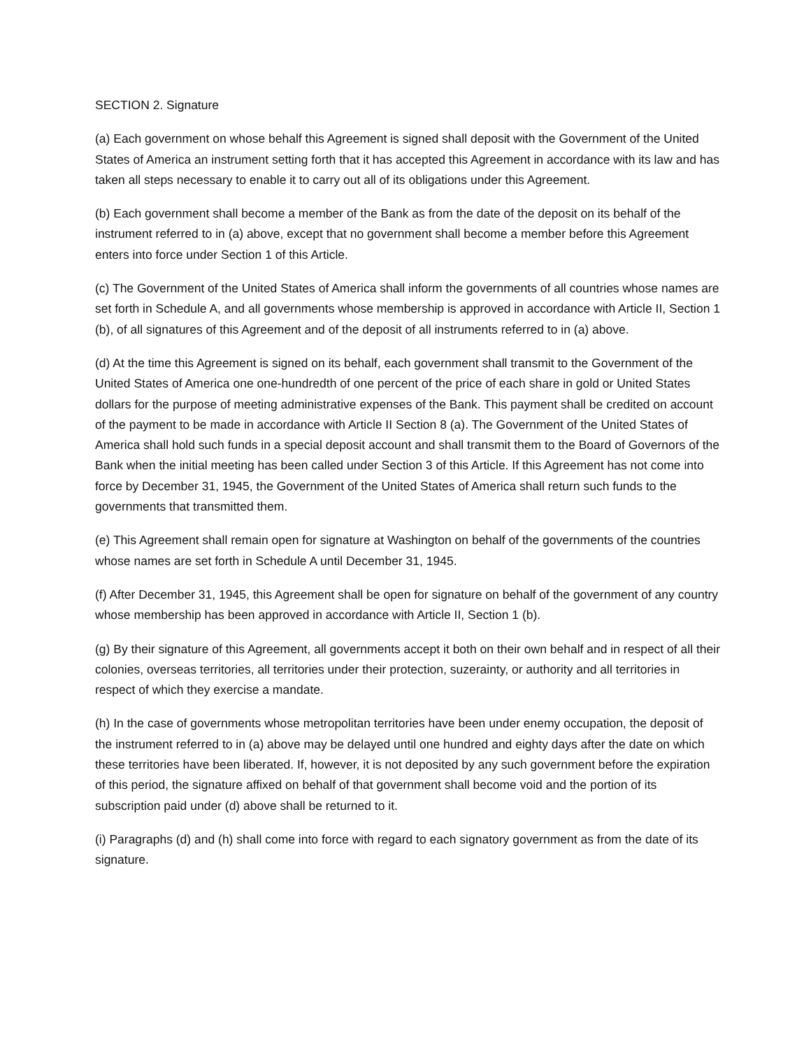SECTION 2. Signature
(a) Each government on whose behalf this Agreement is signed shall deposit with the Government of the United States of America an instrument setting forth that it has accepted this Agreement in accordance with its law and has taken all steps necessary to enable it to carry out all of its obligations under this Agreement.
(b) Each government shall become a member of the Bank as from the date of the deposit on its behalf of the instrument referred to in (a) above, except that no government shall become a member before this Agreement enters into force under Section 1 of this Article.
(c) The Government of the United States of America shall inform the governments of all countries whose names are set forth in Schedule A, and all governments whose membership is approved in accordance with Article II, Section 1 (b), of all signatures of this Agreement and of the deposit of all instruments referred to in (a) above.
(d) At the time this Agreement is signed on its behalf, each government shall transmit to the Government of the United States of America one one-hundredth of one percent of the price of each share in gold or United States dollars for the purpose of meeting administrative expenses of the Bank. This payment shall be credited on account of the payment to be made in accordance with Article II Section 8 (a). The Government of the United States of America shall hold such funds in a special deposit account and shall transmit them to the Board of Governors of the Bank when the initial meeting has been called under Section 3 of this Article. If this Agreement has not come into force by December 31, 1945, the Government of the United States of America shall return such funds to the governments that transmitted them.
(e) This Agreement shall remain open for signature at Washington on behalf of the governments of the countries whose names are set forth in Schedule A until December 31, 1945.
(f) After December 31, 1945, this Agreement shall be open for signature on behalf of the government of any country whose membership has been approved in accordance with Article II, Section 1 (b).
(g) By their signature of this Agreement, all governments accept it both on their own behalf and in respect of all their colonies, overseas territories, all territories under their protection, suzerainty, or authority and all territories in respect of which they exercise a mandate.
(h) In the case of governments whose metropolitan territories have been under enemy occupation, the deposit of the instrument referred to in (a) above may be delayed until one hundred and eighty days after the date on which these territories have been liberated. If, however, it is not deposited by any such government before the expiration of this period, the signature affixed on behalf of that government shall become void and the portion of its subscription paid under (d) above shall be returned to it.
(i) Paragraphs (d) and (h) shall come into force with regard to each signatory government as from the date of its signature.